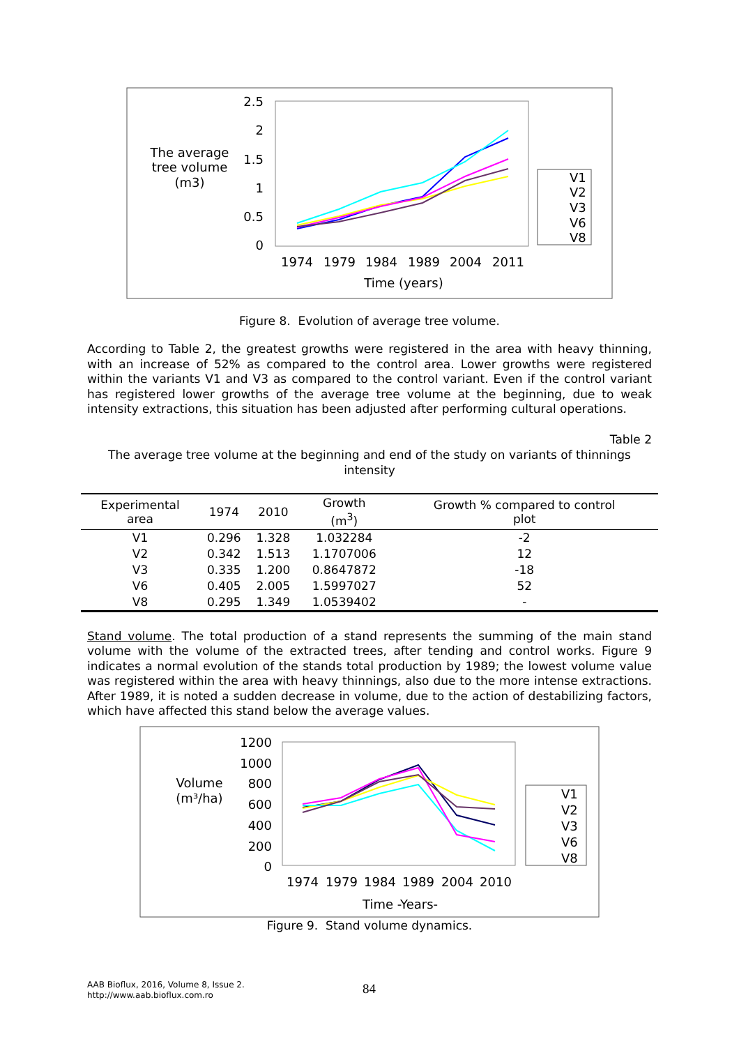The average
tree volume
(m3)
2.5
2
1.5
1
0.5
0
1974
1979
1984
1989
2004
2011
Time (years)
V1
V2
V3
V6
V8
Figure 8. Evolution of average tree volume.
According to Table 2, the greatest growths were registered in the area with heavy thinning, with an increase of 52% as compared to the control area. Lower growths were registered within the variants V1 and V3 as compared to the control variant. Even if the control variant has registered lower growths of the average tree volume at the beginning, due to weak intensity extractions, this situation has been adjusted after performing cultural operations.
Table 2
The average tree volume at the beginning and end of the study on variants of thinnings intensity
| Experimental area | 1974 | 2010 | Growth (m<sup>3</sup>) | Growth % compared to control plot |
| --- | --- | --- | --- | --- |
| V1 | 0.296 | 1.328 | 1.032284 | -2 |
| V2 | 0.342 | 1.513 | 1.1707006 | 12 |
| V3 | 0.335 | 1.200 | 0.8647872 | -18 |
| V6 | 0.405 | 2.005 | 1.5997027 | 52 |
| V8 | 0.295 | 1.349 | 1.0539402 | - |
Stand volume. The total production of a stand represents the summing of the main stand volume with the volume of the extracted trees, after tending and control works. Figure 9 indicates a normal evolution of the stands total production by 1989; the lowest volume value was registered within the area with heavy thinnings, also due to the more intense extractions. After 1989, it is noted a sudden decrease in volume, due to the action of destabilizing factors, which have affected this stand below the average values.
Volume
(m³/ha)
1200
1000
800
600
400
200
0
1974
1979
1984
1989
2004
2010
Time -Years-
V1
V2
V3
V6
V8
Figure 9. Stand volume dynamics.
AAB Bioflux, 2016, Volume 8, Issue 2.
http://www.aab.bioflux.com.ro
84